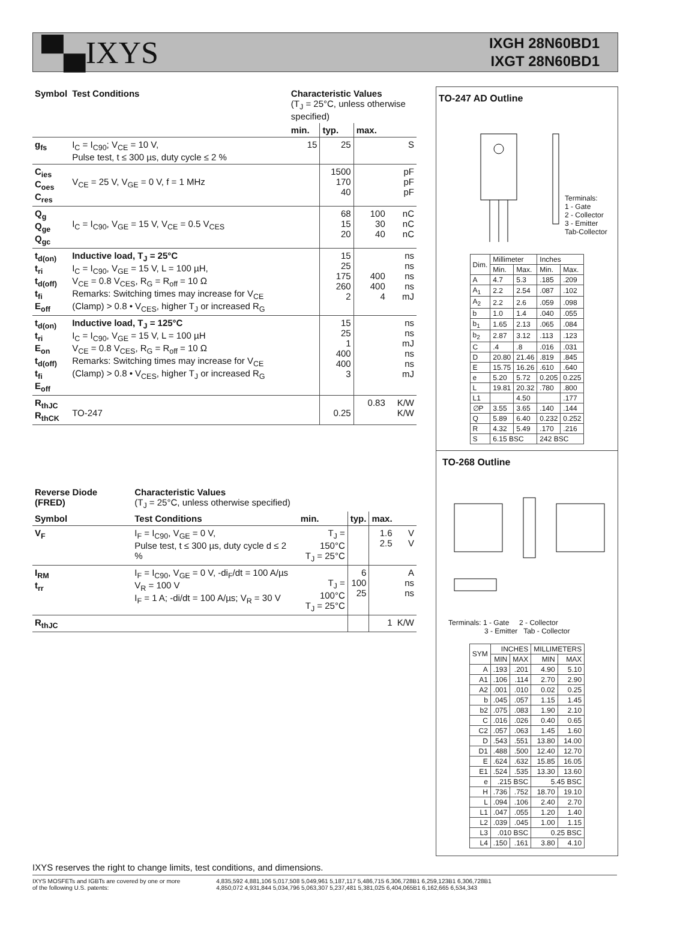▀▄IXYS
IXGH 28N60BD1
IXGT 28N60BD1
| Symbol | Test Conditions | Characteristic Values (T<sub>J</sub> = 25°C, unless otherwise specified) | | | |
| --- | --- | --- | --- | --- | --- |
| | | min. | typ. | max. | |
| g<sub>fs</sub> | I<sub>C</sub> = I<sub>C90</sub>; V<sub>CE</sub> = 10 V, Pulse test, t ≤ 300 µs, duty cycle ≤ 2 % | 15 | 25 | | S |
| C<sub>ies</sub> C<sub>oes</sub> C<sub>res</sub> | V<sub>CE</sub> = 25 V, V<sub>GE</sub> = 0 V, f = 1 MHz | | 1500 170 40 | | pF pF pF |
| Q<sub>g</sub> Q<sub>ge</sub> Q<sub>gc</sub> | I<sub>C</sub> = I<sub>C90</sub>, V<sub>GE</sub> = 15 V, V<sub>CE</sub> = 0.5 V<sub>CES</sub> | | 68 15 20 | 100 30 40 | nC nC nC |
| t<sub>d(on)</sub> t<sub>ri</sub> t<sub>d(off)</sub> t<sub>fi</sub> E<sub>off</sub> | Inductive load, T<sub>J</sub> = 25°C I<sub>C</sub> = I<sub>C90</sub>, V<sub>GE</sub> = 15 V, L = 100 µH, V<sub>CE</sub> = 0.8 V<sub>CES</sub>, R<sub>G</sub> = R<sub>off</sub> = 10 Ω Remarks: Switching times may increase for V<sub>CE</sub> (Clamp) > 0.8 • V<sub>CES</sub>, higher T<sub>J</sub> or increased R<sub>G</sub> | | 15 25 175 260 2 | 400 400 4 | ns ns ns ns mJ |
| t<sub>d(on)</sub> t<sub>ri</sub> E<sub>on</sub> t<sub>d(off)</sub> t<sub>fi</sub> E<sub>off</sub> | Inductive load, T<sub>J</sub> = 125°C I<sub>C</sub> = I<sub>C90</sub>, V<sub>GE</sub> = 15 V, L = 100 µH V<sub>CE</sub> = 0.8 V<sub>CES</sub>, R<sub>G</sub> = R<sub>off</sub> = 10 Ω Remarks: Switching times may increase for V<sub>CE</sub> (Clamp) > 0.8 • V<sub>CES</sub>, higher T<sub>J</sub> or increased R<sub>G</sub> | | 15 25 1 400 400 3 | | ns ns mJ ns ns mJ |
| R<sub>thJC</sub> R<sub>thCK</sub> | TO-247 | | 0.25 | 0.83 | K/W K/W |
| Reverse Diode (FRED) | Characteristic Values (T<sub>J</sub> = 25°C, unless otherwise specified) | | | | |
| --- | --- | --- | --- | --- | --- |
| Symbol | Test Conditions | min. | typ. | max. | |
| V<sub>F</sub> | I<sub>F</sub> = I<sub>C90</sub>, V<sub>GE</sub> = 0 V, Pulse test, t ≤ 300 µs, duty cycle d ≤ 2 % | T<sub>J</sub> = 150°C T<sub>J</sub> = 25°C | | 1.6 2.5 | V V |
| I<sub>RM</sub> t<sub>rr</sub> | I<sub>F</sub> = I<sub>C90</sub>, V<sub>GE</sub> = 0 V, -di<sub>F</sub>/dt = 100 A/µs V<sub>R</sub> = 100 V I<sub>F</sub> = 1 A; -di/dt = 100 A/µs; V<sub>R</sub> = 30 V | T<sub>J</sub> = 100°C T<sub>J</sub> = 25°C | 6 100 25 | | A ns ns |
| R<sub>thJC</sub> | | | | 1 | K/W |
TO-247 AD Outline
Terminals:
1 - Gate
2 - Collector
3 - Emitter
Tab-Collector
| Dim. | Millimeter | | Inches | |
| | Min. | Max. | Min. | Max. |
| A | 4.7 | 5.3 | .185 | .209 |
| A<sub>1</sub> | 2.2 | 2.54 | .087 | .102 |
| A<sub>2</sub> | 2.2 | 2.6 | .059 | .098 |
| b | 1.0 | 1.4 | .040 | .055 |
| b<sub>1</sub> | 1.65 | 2.13 | .065 | .084 |
| b<sub>2</sub> | 2.87 | 3.12 | .113 | .123 |
| C | .4 | .8 | .016 | .031 |
| D | 20.80 | 21.46 | .819 | .845 |
| E | 15.75 | 16.26 | .610 | .640 |
| e | 5.20 | 5.72 | 0.205 | 0.225 |
| L | 19.81 | 20.32 | .780 | .800 |
| L1 | | 4.50 | | .177 |
| ∅P | 3.55 | 3.65 | .140 | .144 |
| Q | 5.89 | 6.40 | 0.232 | 0.252 |
| R | 4.32 | 5.49 | .170 | .216 |
| S | 6.15 BSC | | 242 BSC | |
TO-268 Outline
Terminals: 1 - Gate 2 - Collector
3 - Emitter Tab - Collector
| SYM | INCHES | | MILLIMETERS | |
| | MIN | MAX | MIN | MAX |
| A | .193 | .201 | 4.90 | 5.10 |
| A1 | .106 | .114 | 2.70 | 2.90 |
| A2 | .001 | .010 | 0.02 | 0.25 |
| b | .045 | .057 | 1.15 | 1.45 |
| b2 | .075 | .083 | 1.90 | 2.10 |
| C | .016 | .026 | 0.40 | 0.65 |
| C2 | .057 | .063 | 1.45 | 1.60 |
| D | .543 | .551 | 13.80 | 14.00 |
| D1 | .488 | .500 | 12.40 | 12.70 |
| E | .624 | .632 | 15.85 | 16.05 |
| E1 | .524 | .535 | 13.30 | 13.60 |
| e | .215 BSC | | 5.45 BSC | |
| H | .736 | .752 | 18.70 | 19.10 |
| L | .094 | .106 | 2.40 | 2.70 |
| L1 | .047 | .055 | 1.20 | 1.40 |
| L2 | .039 | .045 | 1.00 | 1.15 |
| L3 | .010 BSC | | 0.25 BSC | |
| L4 | .150 | .161 | 3.80 | 4.10 |
IXYS reserves the right to change limits, test conditions, and dimensions.
IXYS MOSFETs and IGBTs are covered by one or more
of the following U.S. patents:
4,835,592 4,881,106 5,017,508 5,049,961 5,187,117 5,486,715 6,306,728B1 6,259,123B1 6,306,728B1
4,850,072 4,931,844 5,034,796 5,063,307 5,237,481 5,381,025 6,404,065B1 6,162,665 6,534,343